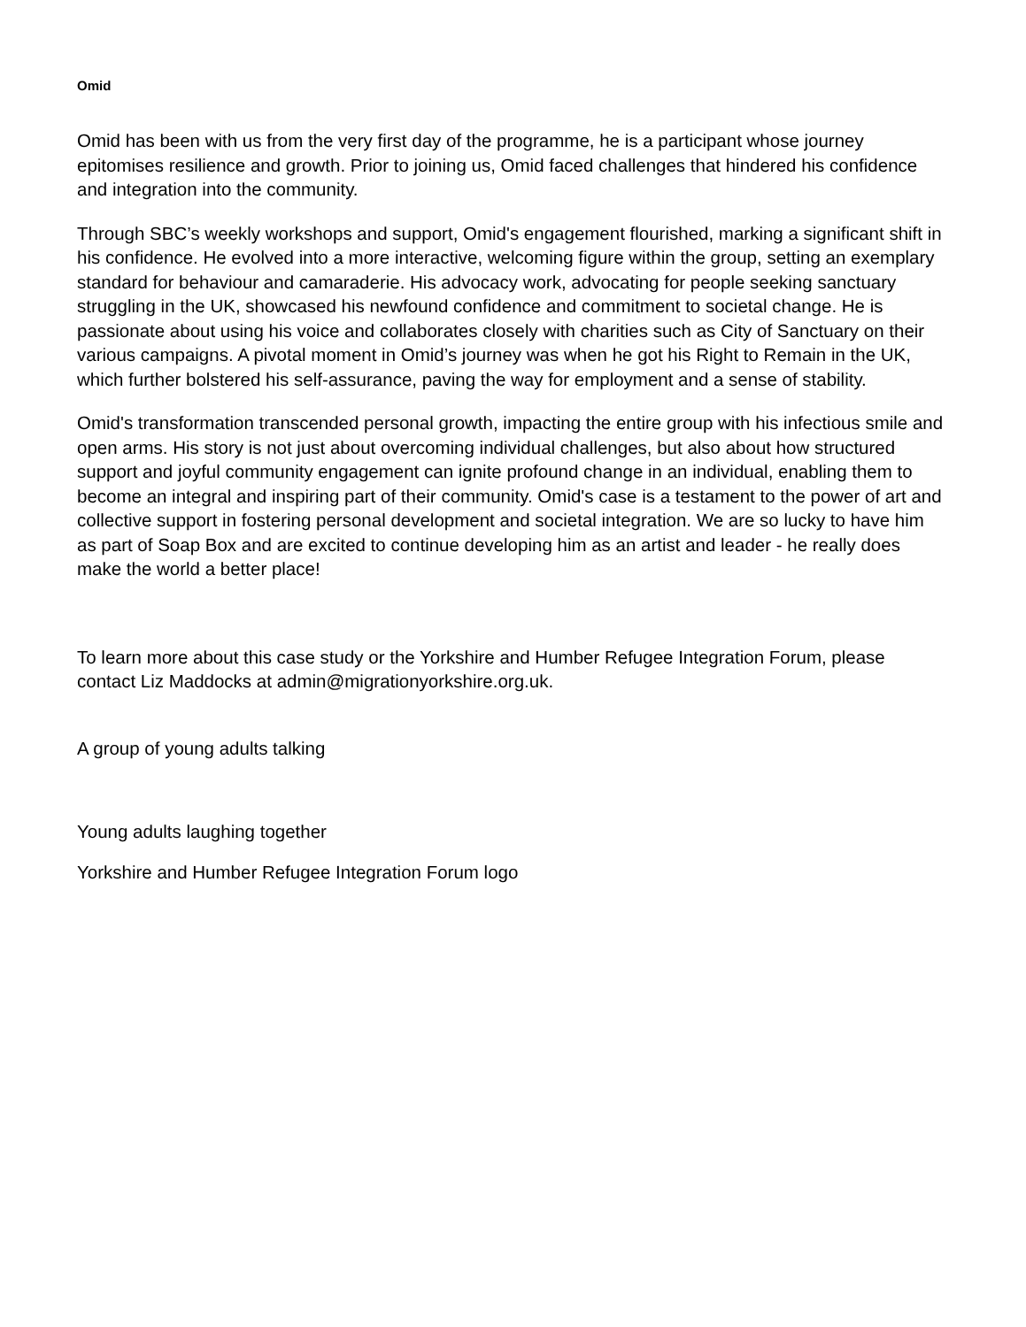Omid
Omid has been with us from the very first day of the programme, he is a participant whose journey epitomises resilience and growth. Prior to joining us, Omid faced challenges that hindered his confidence and integration into the community.
Through SBC’s weekly workshops and support, Omid's engagement flourished, marking a significant shift in his confidence. He evolved into a more interactive, welcoming figure within the group, setting an exemplary standard for behaviour and camaraderie. His advocacy work, advocating for people seeking sanctuary struggling in the UK, showcased his newfound confidence and commitment to societal change. He is passionate about using his voice and collaborates closely with charities such as City of Sanctuary on their various campaigns. A pivotal moment in Omid’s journey was when he got his Right to Remain in the UK, which further bolstered his self-assurance, paving the way for employment and a sense of stability.
Omid's transformation transcended personal growth, impacting the entire group with his infectious smile and open arms. His story is not just about overcoming individual challenges, but also about how structured support and joyful community engagement can ignite profound change in an individual, enabling them to become an integral and inspiring part of their community. Omid's case is a testament to the power of art and collective support in fostering personal development and societal integration. We are so lucky to have him as part of Soap Box and are excited to continue developing him as an artist and leader - he really does make the world a better place!
To learn more about this case study or the Yorkshire and Humber Refugee Integration Forum, please contact Liz Maddocks at admin@migrationyorkshire.org.uk.
A group of young adults talking
Young adults laughing together
Yorkshire and Humber Refugee Integration Forum logo